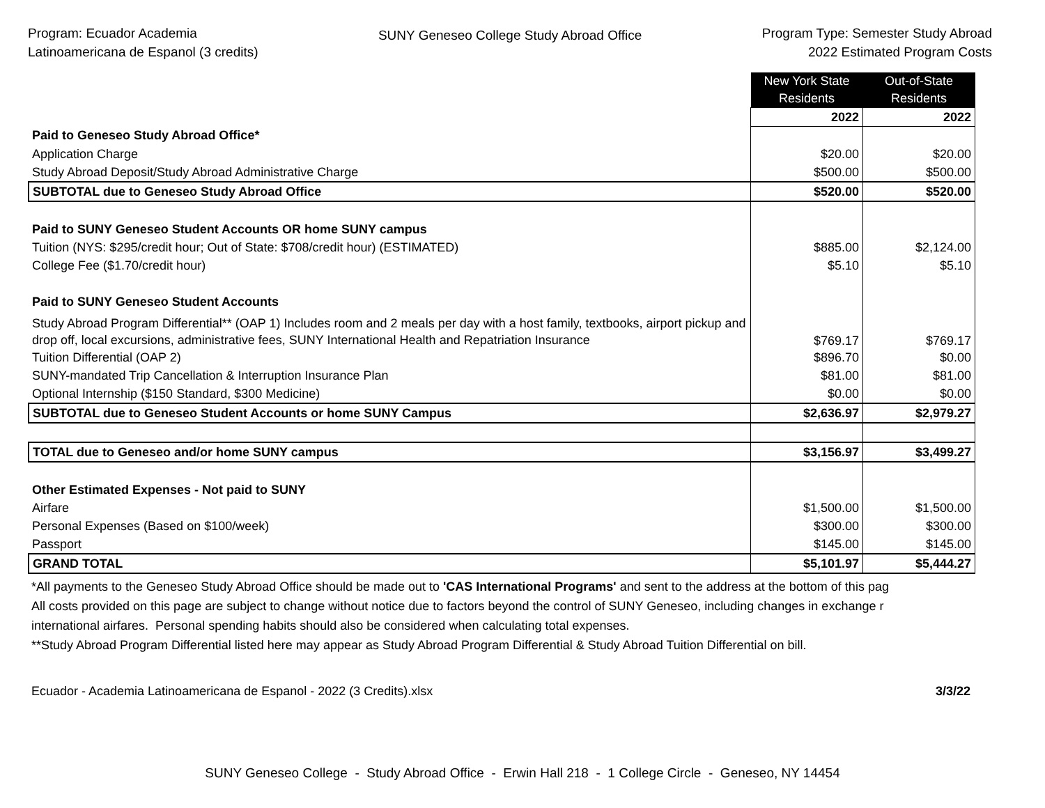Program: Ecuador Academia
Latinoamericana de Espanol (3 credits)
SUNY Geneseo College Study Abroad Office
Program Type: Semester Study Abroad
2022 Estimated Program Costs
| | New York State Residents | Out-of-State Residents |
| | 2022 | 2022 |
| Paid to Geneseo Study Abroad Office* | | |
| Application Charge | $20.00 | $20.00 |
| Study Abroad Deposit/Study Abroad Administrative Charge | $500.00 | $500.00 |
| SUBTOTAL due to Geneseo Study Abroad Office | $520.00 | $520.00 |
| Paid to SUNY Geneseo Student Accounts OR home SUNY campus | | |
| Tuition (NYS: $295/credit hour; Out of State: $708/credit hour) (ESTIMATED) | $885.00 | $2,124.00 |
| College Fee ($1.70/credit hour) | $5.10 | $5.10 |
| Paid to SUNY Geneseo Student Accounts | | |
| Study Abroad Program Differential** (OAP 1) Includes room and 2 meals per day with a host family, textbooks, airport pickup and drop off, local excursions, administrative fees, SUNY International Health and Repatriation Insurance | $769.17 | $769.17 |
| Tuition Differential (OAP 2) | $896.70 | $0.00 |
| SUNY-mandated Trip Cancellation & Interruption Insurance Plan | $81.00 | $81.00 |
| Optional Internship ($150 Standard, $300 Medicine) | $0.00 | $0.00 |
| SUBTOTAL due to Geneseo Student Accounts or home SUNY Campus | $2,636.97 | $2,979.27 |
| TOTAL due to Geneseo and/or home SUNY campus | $3,156.97 | $3,499.27 |
| Other Estimated Expenses - Not paid to SUNY | | |
| Airfare | $1,500.00 | $1,500.00 |
| Personal Expenses (Based on $100/week) | $300.00 | $300.00 |
| Passport | $145.00 | $145.00 |
| GRAND TOTAL | $5,101.97 | $5,444.27 |
*All payments to the Geneseo Study Abroad Office should be made out to 'CAS International Programs' and sent to the address at the bottom of this pag
All costs provided on this page are subject to change without notice due to factors beyond the control of SUNY Geneseo, including changes in exchange r
international airfares. Personal spending habits should also be considered when calculating total expenses.
**Study Abroad Program Differential listed here may appear as Study Abroad Program Differential & Study Abroad Tuition Differential on bill.
Ecuador - Academia Latinoamericana de Espanol - 2022 (3 Credits).xlsx 3/3/22
SUNY Geneseo College - Study Abroad Office - Erwin Hall 218 - 1 College Circle - Geneseo, NY 14454